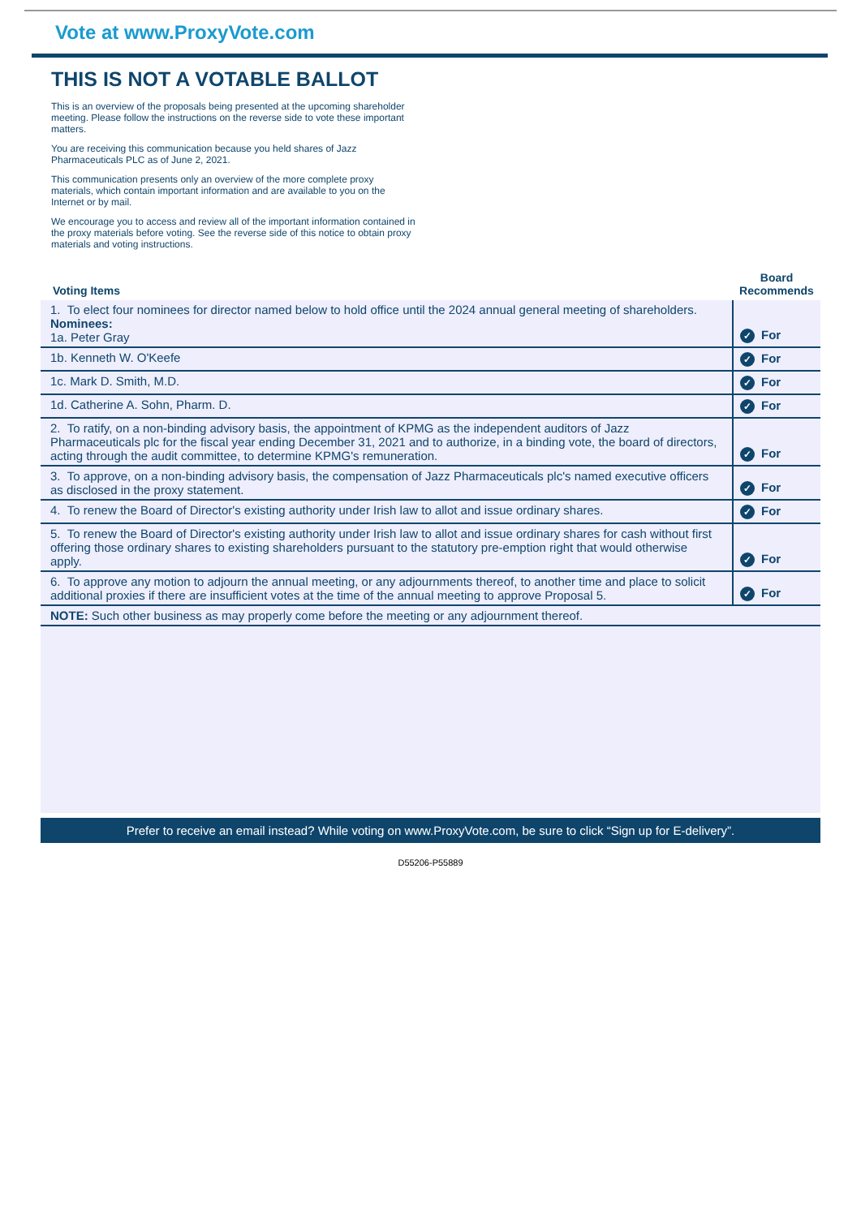Vote at www.ProxyVote.com
THIS IS NOT A VOTABLE BALLOT
This is an overview of the proposals being presented at the upcoming shareholder meeting. Please follow the instructions on the reverse side to vote these important matters.
You are receiving this communication because you held shares of Jazz Pharmaceuticals PLC as of June 2, 2021.
This communication presents only an overview of the more complete proxy materials, which contain important information and are available to you on the Internet or by mail.
We encourage you to access and review all of the important information contained in the proxy materials before voting. See the reverse side of this notice to obtain proxy materials and voting instructions.
| Voting Items | Board Recommends |
| --- | --- |
| 1. To elect four nominees for director named below to hold office until the 2024 annual general meeting of shareholders. Nominees: 1a. Peter Gray | ✓ For |
| 1b. Kenneth W. O'Keefe | ✓ For |
| 1c. Mark D. Smith, M.D. | ✓ For |
| 1d. Catherine A. Sohn, Pharm. D. | ✓ For |
| 2. To ratify, on a non-binding advisory basis, the appointment of KPMG as the independent auditors of Jazz Pharmaceuticals plc for the fiscal year ending December 31, 2021 and to authorize, in a binding vote, the board of directors, acting through the audit committee, to determine KPMG's remuneration. | ✓ For |
| 3. To approve, on a non-binding advisory basis, the compensation of Jazz Pharmaceuticals plc's named executive officers as disclosed in the proxy statement. | ✓ For |
| 4. To renew the Board of Director's existing authority under Irish law to allot and issue ordinary shares. | ✓ For |
| 5. To renew the Board of Director's existing authority under Irish law to allot and issue ordinary shares for cash without first offering those ordinary shares to existing shareholders pursuant to the statutory pre-emption right that would otherwise apply. | ✓ For |
| 6. To approve any motion to adjourn the annual meeting, or any adjournments thereof, to another time and place to solicit additional proxies if there are insufficient votes at the time of the annual meeting to approve Proposal 5. | ✓ For |
| NOTE: Such other business as may properly come before the meeting or any adjournment thereof. | |
Prefer to receive an email instead? While voting on www.ProxyVote.com, be sure to click “Sign up for E-delivery”.
D55206-P55889